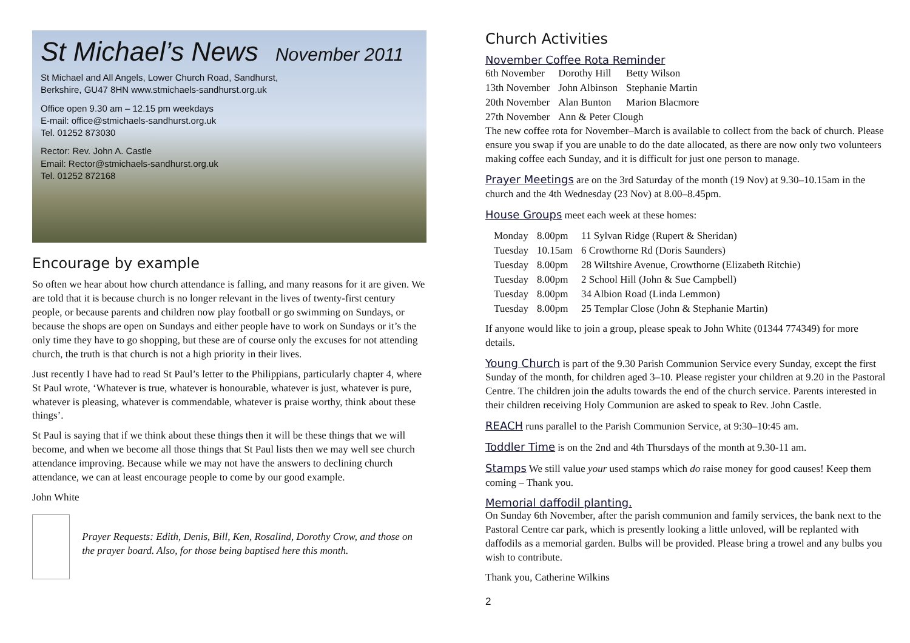St Michael’s News November 2011
St Michael and All Angels, Lower Church Road, Sandhurst,
Berkshire, GU47 8HN www.stmichaels-sandhurst.org.uk
Office open 9.30 am – 12.15 pm weekdays
E-mail: office@stmichaels-sandhurst.org.uk
Tel. 01252 873030
Rector: Rev. John A. Castle
Email: Rector@stmichaels-sandhurst.org.uk
Tel. 01252 872168
Encourage by example
So often we hear about how church attendance is falling, and many reasons for it are given. We are told that it is because church is no longer relevant in the lives of twenty-first century people, or because parents and children now play football or go swimming on Sundays, or because the shops are open on Sundays and either people have to work on Sundays or it’s the only time they have to go shopping, but these are of course only the excuses for not attending church, the truth is that church is not a high priority in their lives.
Just recently I have had to read St Paul’s letter to the Philippians, particularly chapter 4, where St Paul wrote, ‘Whatever is true, whatever is honourable, whatever is just, whatever is pure, whatever is pleasing, whatever is commendable, whatever is praise worthy, think about these things’.
St Paul is saying that if we think about these things then it will be these things that we will become, and when we become all those things that St Paul lists then we may well see church attendance improving. Because while we may not have the answers to declining church attendance, we can at least encourage people to come by our good example.
John White
Prayer Requests: Edith, Denis, Bill, Ken, Rosalind, Dorothy Crow, and those on the prayer board. Also, for those being baptised here this month.
Church Activities
November Coffee Rota Reminder
| 6th November | Dorothy Hill | Betty Wilson |
| 13th November | John Albinson | Stephanie Martin |
| 20th November | Alan Bunton | Marion Blacmore |
| 27th November | Ann & Peter Clough | |
The new coffee rota for November–March is available to collect from the back of church. Please ensure you swap if you are unable to do the date allocated, as there are now only two volunteers making coffee each Sunday, and it is difficult for just one person to manage.
Prayer Meetings are on the 3rd Saturday of the month (19 Nov) at 9.30–10.15am in the church and the 4th Wednesday (23 Nov) at 8.00–8.45pm.
House Groups meet each week at these homes:
| Monday | 8.00pm | 11 Sylvan Ridge (Rupert & Sheridan) |
| Tuesday | 10.15am | 6 Crowthorne Rd (Doris Saunders) |
| Tuesday | 8.00pm | 28 Wiltshire Avenue, Crowthorne (Elizabeth Ritchie) |
| Tuesday | 8.00pm | 2 School Hill (John & Sue Campbell) |
| Tuesday | 8.00pm | 34 Albion Road (Linda Lemmon) |
| Tuesday | 8.00pm | 25 Templar Close (John & Stephanie Martin) |
If anyone would like to join a group, please speak to John White (01344 774349) for more details.
Young Church is part of the 9.30 Parish Communion Service every Sunday, except the first Sunday of the month, for children aged 3–10. Please register your children at 9.20 in the Pastoral Centre. The children join the adults towards the end of the church service. Parents interested in their children receiving Holy Communion are asked to speak to Rev. John Castle.
REACH runs parallel to the Parish Communion Service, at 9:30–10:45 am.
Toddler Time is on the 2nd and 4th Thursdays of the month at 9.30-11 am.
Stamps We still value your used stamps which do raise money for good causes! Keep them coming – Thank you.
Memorial daffodil planting.
On Sunday 6th November, after the parish communion and family services, the bank next to the Pastoral Centre car park, which is presently looking a little unloved, will be replanted with daffodils as a memorial garden. Bulbs will be provided. Please bring a trowel and any bulbs you wish to contribute.
Thank you, Catherine Wilkins
2